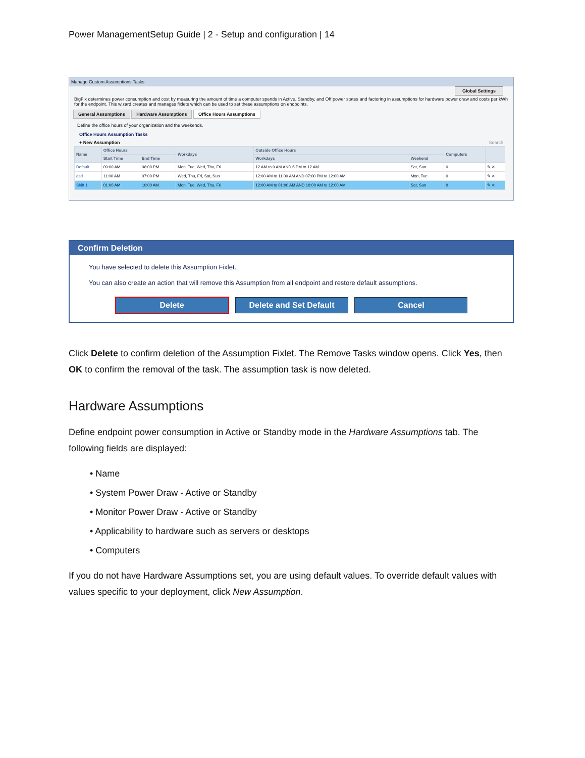Power ManagementSetup Guide | 2 - Setup and configuration | 14
Manage Custom Assumptions Tasks
Global Settings
BigFix determines power consumption and cost by measuring the amount of time a computer spends in Active, Standby, and Off power states and factoring in assumptions for hardware power draw and costs per kWh for the endpoint. This wizard creates and manages fixlets which can be used to set these assumptions on endpoints.
General Assumptions Hardware Assumptions Office Hours Assumptions
Define the office hours of your organization and the weekends.
Office Hours Assumption Tasks
+ New Assumption Search
| Name | Office Hours | | Workdays | Outside Office Hours | | Computers | |
| --- | --- | --- | --- | --- | --- | --- | --- |
| | Start Time | End Time | | Workdays | Weekend | | |
| Default | 09:00 AM | 06:00 PM | Mon, Tue, Wed, Thu, Fri | 12 AM to 9 AM AND 6 PM to 12 AM | Sat, Sun | 0 | ✎ ✕ |
| asd | 11:00 AM | 07:00 PM | Wed, Thu, Fri, Sat, Sun | 12:00 AM to 11:00 AM AND 07:00 PM to 12:00 AM | Mon, Tue | 0 | ✎ ✕ |
| Shift 1 | 01:00 AM | 10:00 AM | Mon, Tue, Wed, Thu, Fri | 12:00 AM to 01:00 AM AND 10:00 AM to 12:00 AM | Sat, Sun | 0 | ✎ ✕ |
Confirm Deletion
You have selected to delete this Assumption Fixlet.
You can also create an action that will remove this Assumption from all endpoint and restore default assumptions.
Delete Delete and Set Default Cancel
Click Delete to confirm deletion of the Assumption Fixlet. The Remove Tasks window opens. Click Yes, then OK to confirm the removal of the task. The assumption task is now deleted.
Hardware Assumptions
Define endpoint power consumption in Active or Standby mode in the Hardware Assumptions tab. The following fields are displayed:
• Name
• System Power Draw - Active or Standby
• Monitor Power Draw - Active or Standby
• Applicability to hardware such as servers or desktops
• Computers
If you do not have Hardware Assumptions set, you are using default values. To override default values with values specific to your deployment, click New Assumption.